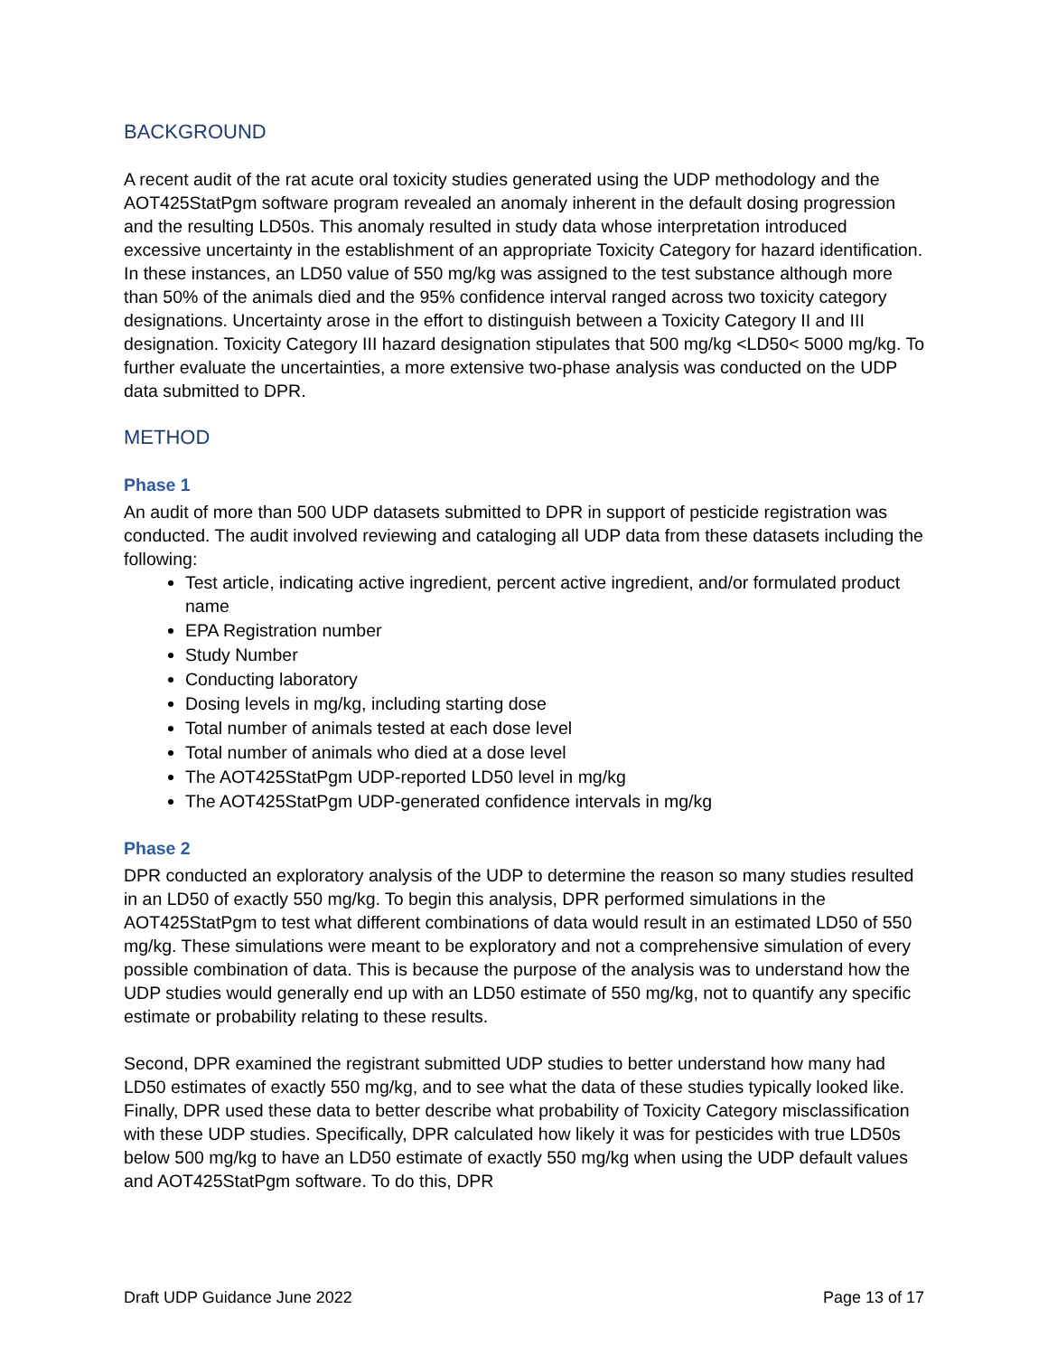BACKGROUND
A recent audit of the rat acute oral toxicity studies generated using the UDP methodology and the AOT425StatPgm software program revealed an anomaly inherent in the default dosing progression and the resulting LD50s. This anomaly resulted in study data whose interpretation introduced excessive uncertainty in the establishment of an appropriate Toxicity Category for hazard identification. In these instances, an LD50 value of 550 mg/kg was assigned to the test substance although more than 50% of the animals died and the 95% confidence interval ranged across two toxicity category designations. Uncertainty arose in the effort to distinguish between a Toxicity Category II and III designation. Toxicity Category III hazard designation stipulates that 500 mg/kg <LD50< 5000 mg/kg. To further evaluate the uncertainties, a more extensive two-phase analysis was conducted on the UDP data submitted to DPR.
METHOD
Phase 1
An audit of more than 500 UDP datasets submitted to DPR in support of pesticide registration was conducted. The audit involved reviewing and cataloging all UDP data from these datasets including the following:
Test article, indicating active ingredient, percent active ingredient, and/or formulated product name
EPA Registration number
Study Number
Conducting laboratory
Dosing levels in mg/kg, including starting dose
Total number of animals tested at each dose level
Total number of animals who died at a dose level
The AOT425StatPgm UDP-reported LD50 level in mg/kg
The AOT425StatPgm UDP-generated confidence intervals in mg/kg
Phase 2
DPR conducted an exploratory analysis of the UDP to determine the reason so many studies resulted in an LD50 of exactly 550 mg/kg. To begin this analysis, DPR performed simulations in the AOT425StatPgm to test what different combinations of data would result in an estimated LD50 of 550 mg/kg. These simulations were meant to be exploratory and not a comprehensive simulation of every possible combination of data. This is because the purpose of the analysis was to understand how the UDP studies would generally end up with an LD50 estimate of 550 mg/kg, not to quantify any specific estimate or probability relating to these results.
Second, DPR examined the registrant submitted UDP studies to better understand how many had LD50 estimates of exactly 550 mg/kg, and to see what the data of these studies typically looked like. Finally, DPR used these data to better describe what probability of Toxicity Category misclassification with these UDP studies. Specifically, DPR calculated how likely it was for pesticides with true LD50s below 500 mg/kg to have an LD50 estimate of exactly 550 mg/kg when using the UDP default values and AOT425StatPgm software. To do this, DPR
Draft UDP Guidance June 2022 Page 13 of 17